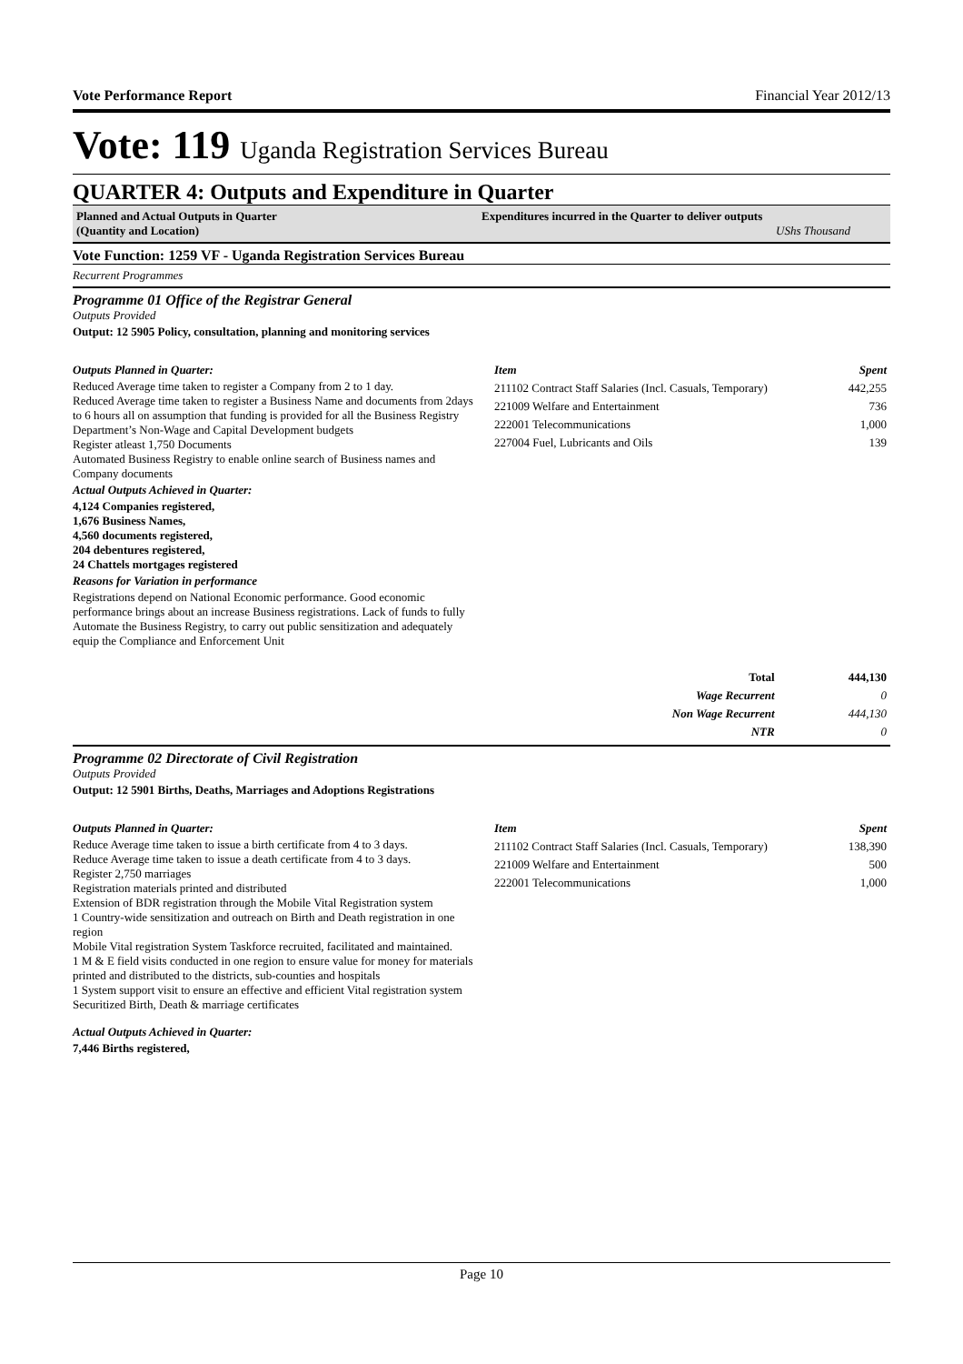Vote Performance Report Financial Year 2012/13
Vote: 119 Uganda Registration Services Bureau
QUARTER 4: Outputs and Expenditure in Quarter
Planned and Actual Outputs in Quarter
(Quantity and Location)
Expenditures incurred in the Quarter to deliver outputs
UShs Thousand
Vote Function: 1259 VF - Uganda Registration Services Bureau
Recurrent Programmes
Programme 01 Office of the Registrar General
Outputs Provided
Output: 12 5905 Policy, consultation, planning and monitoring services
Outputs Planned in Quarter:
Reduced Average time taken to register a Company from 2 to 1 day.
Reduced Average time taken to register a Business Name and documents from 2days to 6 hours all on assumption that funding is provided for all the Business Registry Department’s Non-Wage and Capital Development budgets
Register atleast 1,750 Documents
Automated Business Registry to enable online search of Business names and Company documents
Actual Outputs Achieved in Quarter:
4,124 Companies registered,
1,676 Business Names,
4,560 documents registered,
204 debentures registered,
24 Chattels mortgages registered
Reasons for Variation in performance
Registrations depend on National Economic performance. Good economic performance brings about an increase Business registrations. Lack of funds to fully Automate the Business Registry, to carry out public sensitization and adequately equip the Compliance and Enforcement Unit
| Item | Spent |
| --- | --- |
| 211102 Contract Staff Salaries (Incl. Casuals, Temporary) | 442,255 |
| 221009 Welfare and Entertainment | 736 |
| 222001 Telecommunications | 1,000 |
| 227004 Fuel, Lubricants and Oils | 139 |
| Total | 444,130 |
| Wage Recurrent | 0 |
| Non Wage Recurrent | 444,130 |
| NTR | 0 |
Programme 02 Directorate of Civil Registration
Outputs Provided
Output: 12 5901 Births, Deaths, Marriages and Adoptions Registrations
Outputs Planned in Quarter:
Reduce Average time taken to issue a birth certificate from 4 to 3 days.
Reduce Average time taken to issue a death certificate from 4 to 3 days.
Register 2,750 marriages
Registration materials printed and distributed
Extension of BDR registration through the Mobile Vital Registration system
1 Country-wide sensitization and outreach on Birth and Death registration in one region
Mobile Vital registration System Taskforce recruited, facilitated and maintained.
1 M & E field visits conducted in one region to ensure value for money for materials printed and distributed to the districts, sub-counties and hospitals
1 System support visit to ensure an effective and efficient Vital registration system
Securitized Birth, Death & marriage certificates
Actual Outputs Achieved in Quarter:
7,446 Births registered,
| Item | Spent |
| --- | --- |
| 211102 Contract Staff Salaries (Incl. Casuals, Temporary) | 138,390 |
| 221009 Welfare and Entertainment | 500 |
| 222001 Telecommunications | 1,000 |
Page 10